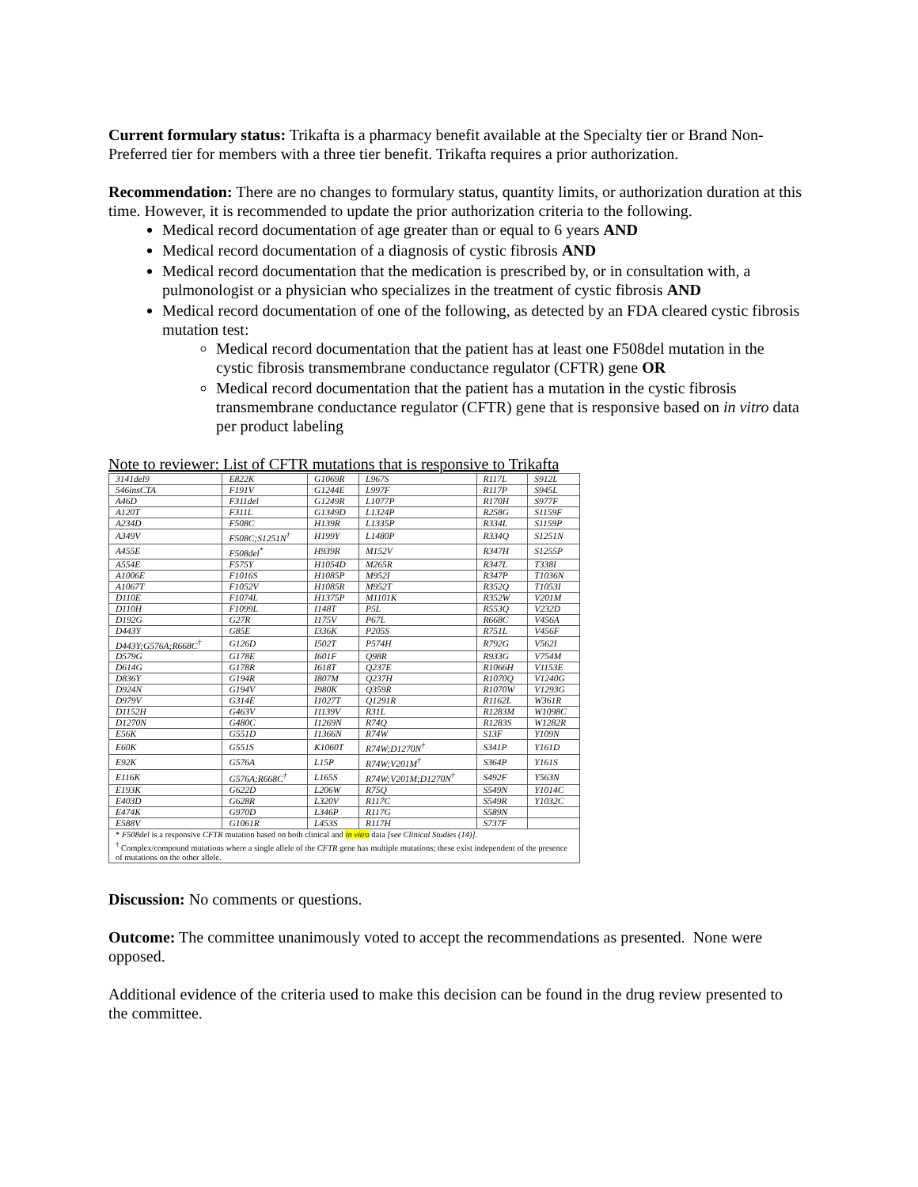Current formulary status: Trikafta is a pharmacy benefit available at the Specialty tier or Brand Non-Preferred tier for members with a three tier benefit. Trikafta requires a prior authorization.
Recommendation: There are no changes to formulary status, quantity limits, or authorization duration at this time. However, it is recommended to update the prior authorization criteria to the following.
Medical record documentation of age greater than or equal to 6 years AND
Medical record documentation of a diagnosis of cystic fibrosis AND
Medical record documentation that the medication is prescribed by, or in consultation with, a pulmonologist or a physician who specializes in the treatment of cystic fibrosis AND
Medical record documentation of one of the following, as detected by an FDA cleared cystic fibrosis mutation test:
Medical record documentation that the patient has at least one F508del mutation in the cystic fibrosis transmembrane conductance regulator (CFTR) gene OR
Medical record documentation that the patient has a mutation in the cystic fibrosis transmembrane conductance regulator (CFTR) gene that is responsive based on in vitro data per product labeling
Note to reviewer: List of CFTR mutations that is responsive to Trikafta
| 3141del9 | E822K | G1069R | L967S | R117L | S912L |
| 546insCTA | F191V | G1244E | L997F | R117P | S945L |
| A46D | F311del | G1249R | L1077P | R170H | S977F |
| A120T | F311L | G1349D | L1324P | R258G | S1159F |
| A234D | F508C | H139R | L1335P | R334L | S1159P |
| A349V | F508C;S1251N<sup>†</sup> | H199Y | L1480P | R334Q | S1251N |
| A455E | F508del<sup>*</sup> | H939R | M152V | R347H | S1255P |
| A554E | F575Y | H1054D | M265R | R347L | T338I |
| A1006E | F1016S | H1085P | M952I | R347P | T1036N |
| A1067T | F1052V | H1085R | M952T | R352Q | T1053I |
| D110E | F1074L | H1375P | M1101K | R352W | V201M |
| D110H | F1099L | I148T | P5L | R553Q | V232D |
| D192G | G27R | I175V | P67L | R668C | V456A |
| D443Y | G85E | I336K | P205S | R751L | V456F |
| D443Y;G576A;R668C<sup>†</sup> | G126D | I502T | P574H | R792G | V562I |
| D579G | G178E | I601F | Q98R | R933G | V754M |
| D614G | G178R | I618T | Q237E | R1066H | V1153E |
| D836Y | G194R | I807M | Q237H | R1070Q | V1240G |
| D924N | G194V | I980K | Q359R | R1070W | V1293G |
| D979V | G314E | I1027T | Q1291R | R1162L | W361R |
| D1152H | G463V | I1139V | R31L | R1283M | W1098C |
| D1270N | G480C | I1269N | R74Q | R1283S | W1282R |
| E56K | G551D | I1366N | R74W | S13F | Y109N |
| E60K | G551S | K1060T | R74W;D1270N<sup>†</sup> | S341P | Y161D |
| E92K | G576A | L15P | R74W;V201M<sup>†</sup> | S364P | Y161S |
| E116K | G576A;R668C<sup>†</sup> | L165S | R74W;V201M;D1270N<sup>†</sup> | S492F | Y563N |
| E193K | G622D | L206W | R75Q | S549N | Y1014C |
| E403D | G628R | L320V | R117C | S549R | Y1032C |
| E474K | G970D | L346P | R117G | S589N | |
| E588V | G1061R | L453S | R117H | S737F | |
| * F508del is a responsive CFTR mutation based on both clinical and in vitro data [see Clinical Studies (14)] . <sup>†</sup> Complex/compound mutations where a single allele of the CFTR gene has multiple mutations; these exist independent of the presence of mutations on the other allele. | | | | | |
Discussion: No comments or questions.
Outcome: The committee unanimously voted to accept the recommendations as presented. None were opposed.
Additional evidence of the criteria used to make this decision can be found in the drug review presented to the committee.